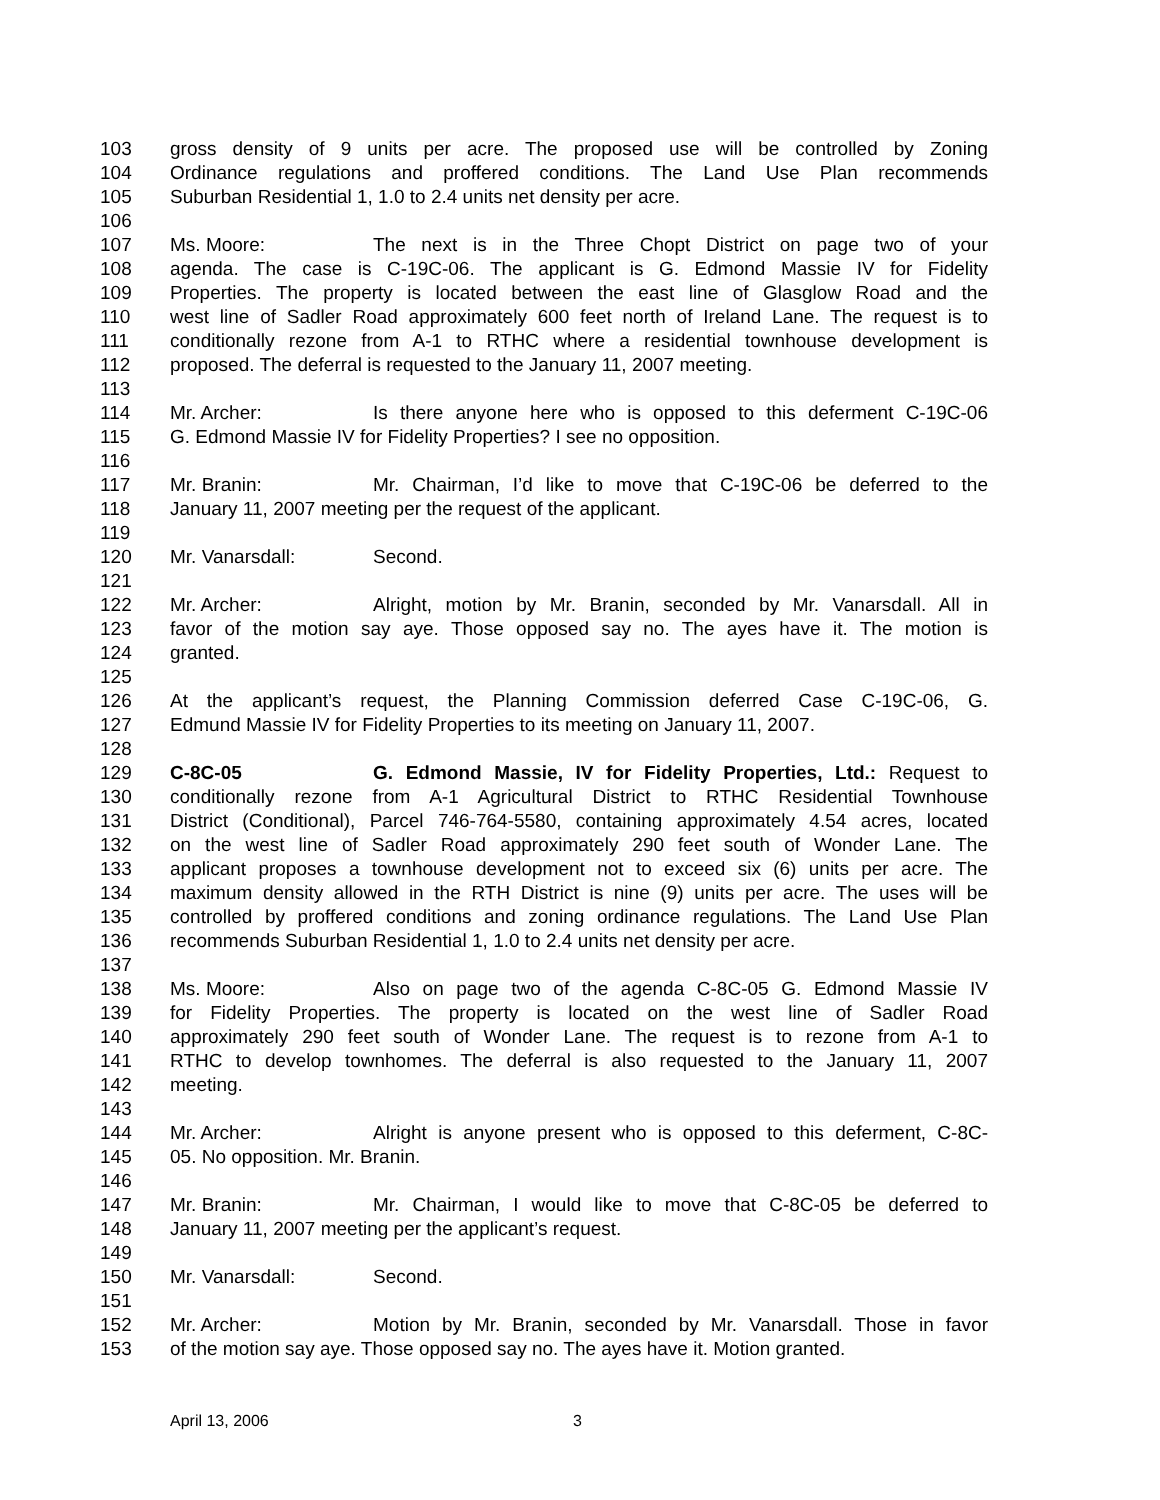103 gross density of 9 units per acre. The proposed use will be controlled by Zoning
104 Ordinance regulations and proffered conditions. The Land Use Plan recommends
105 Suburban Residential 1, 1.0 to 2.4 units net density per acre.
106
107 Ms. Moore: The next is in the Three Chopt District on page two of your
108 agenda. The case is C-19C-06. The applicant is G. Edmond Massie IV for Fidelity
109 Properties. The property is located between the east line of Glasglow Road and the
110 west line of Sadler Road approximately 600 feet north of Ireland Lane. The request is to
111 conditionally rezone from A-1 to RTHC where a residential townhouse development is
112 proposed. The deferral is requested to the January 11, 2007 meeting.
113
114 Mr. Archer: Is there anyone here who is opposed to this deferment C-19C-06
115 G. Edmond Massie IV for Fidelity Properties? I see no opposition.
116
117 Mr. Branin: Mr. Chairman, I’d like to move that C-19C-06 be deferred to the
118 January 11, 2007 meeting per the request of the applicant.
119
120 Mr. Vanarsdall: Second.
121
122 Mr. Archer: Alright, motion by Mr. Branin, seconded by Mr. Vanarsdall. All in
123 favor of the motion say aye. Those opposed say no. The ayes have it. The motion is
124 granted.
125
126 At the applicant’s request, the Planning Commission deferred Case C-19C-06, G.
127 Edmund Massie IV for Fidelity Properties to its meeting on January 11, 2007.
128
129 C-8C-05 G. Edmond Massie, IV for Fidelity Properties, Ltd.: Request to
130 conditionally rezone from A-1 Agricultural District to RTHC Residential Townhouse
131 District (Conditional), Parcel 746-764-5580, containing approximately 4.54 acres, located
132 on the west line of Sadler Road approximately 290 feet south of Wonder Lane. The
133 applicant proposes a townhouse development not to exceed six (6) units per acre. The
134 maximum density allowed in the RTH District is nine (9) units per acre. The uses will be
135 controlled by proffered conditions and zoning ordinance regulations. The Land Use Plan
136 recommends Suburban Residential 1, 1.0 to 2.4 units net density per acre.
137
138 Ms. Moore: Also on page two of the agenda C-8C-05 G. Edmond Massie IV
139 for Fidelity Properties. The property is located on the west line of Sadler Road
140 approximately 290 feet south of Wonder Lane. The request is to rezone from A-1 to
141 RTHC to develop townhomes. The deferral is also requested to the January 11, 2007
142 meeting.
143
144 Mr. Archer: Alright is anyone present who is opposed to this deferment, C-8C-
145 05. No opposition. Mr. Branin.
146
147 Mr. Branin: Mr. Chairman, I would like to move that C-8C-05 be deferred to
148 January 11, 2007 meeting per the applicant’s request.
149
150 Mr. Vanarsdall: Second.
151
152 Mr. Archer: Motion by Mr. Branin, seconded by Mr. Vanarsdall. Those in favor
153 of the motion say aye. Those opposed say no. The ayes have it. Motion granted.
April 13, 2006 3